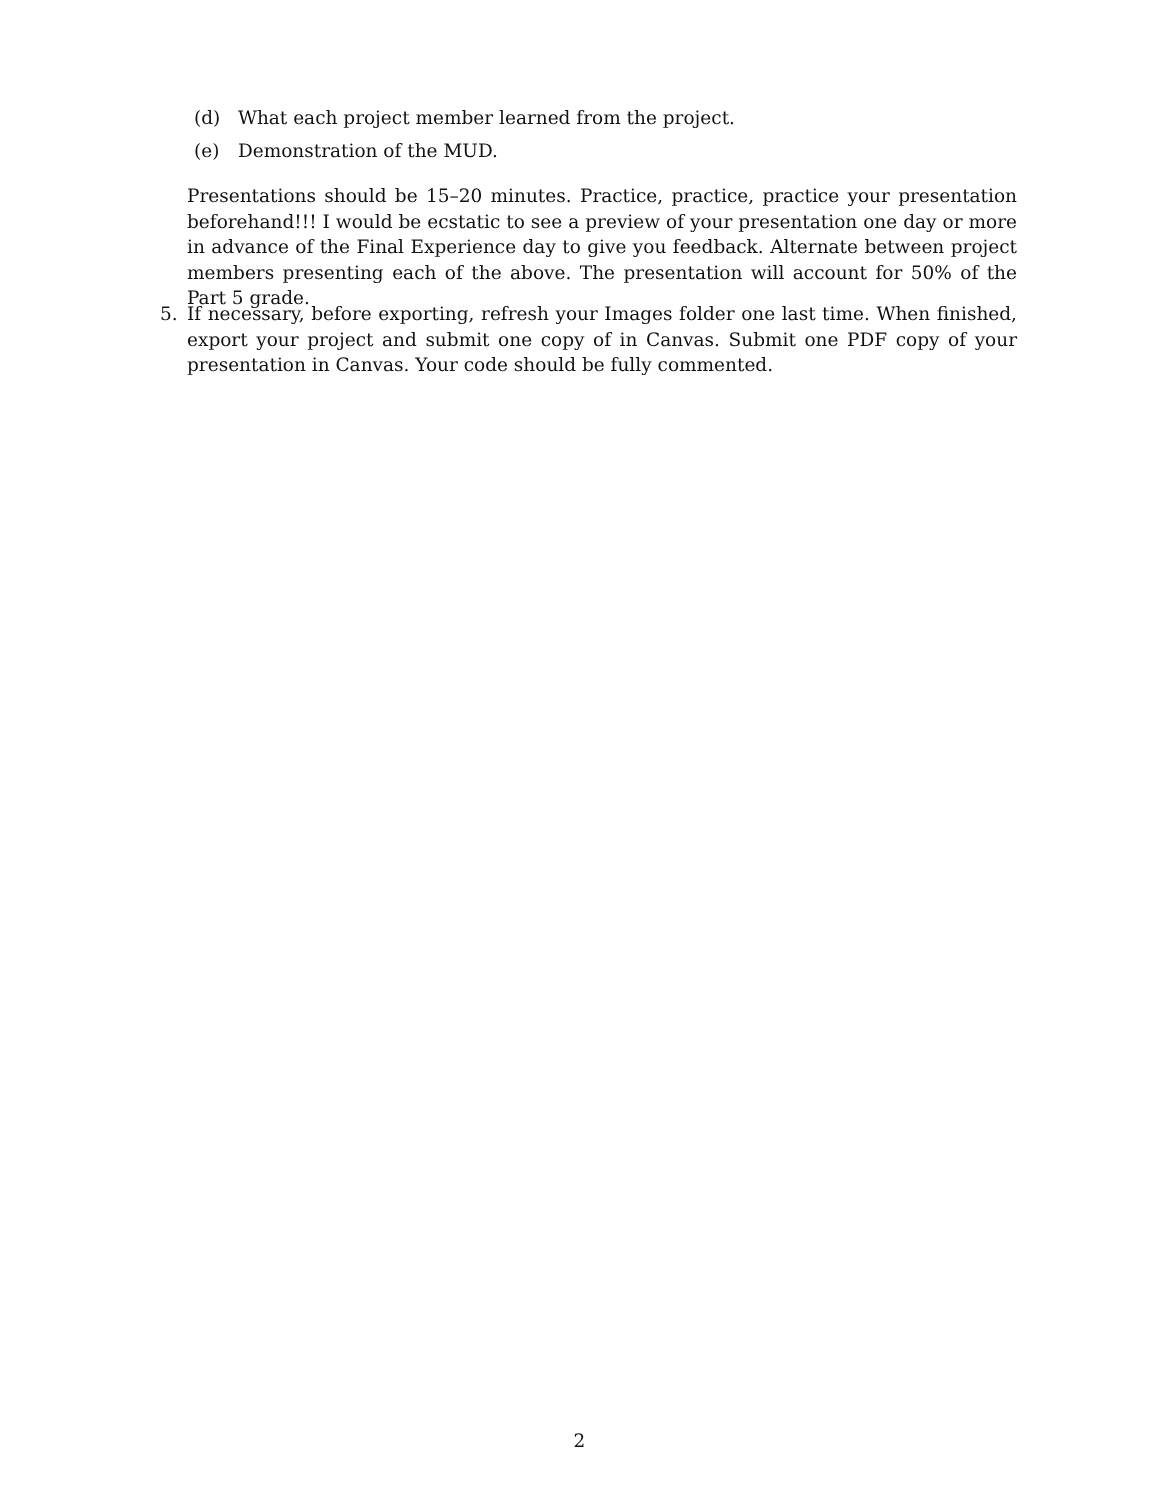(d) What each project member learned from the project.
(e) Demonstration of the MUD.
Presentations should be 15–20 minutes. Practice, practice, practice your presentation beforehand!!! I would be ecstatic to see a preview of your presentation one day or more in advance of the Final Experience day to give you feedback. Alternate between project members presenting each of the above. The presentation will account for 50% of the Part 5 grade.
5. If necessary, before exporting, refresh your Images folder one last time. When finished, export your project and submit one copy of in Canvas. Submit one PDF copy of your presentation in Canvas. Your code should be fully commented.
2